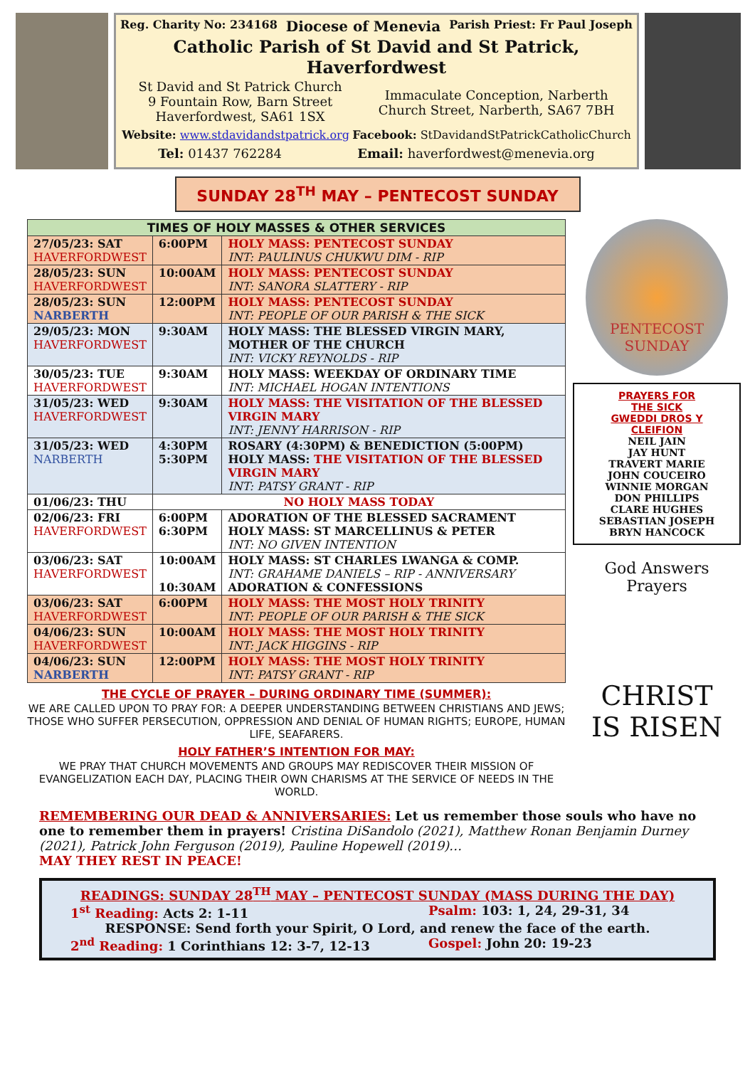Reg. Charity No: 234168 Diocese of Menevia Parish Priest: Fr Paul Joseph
Catholic Parish of St David and St Patrick, Haverfordwest
St David and St Patrick Church
9 Fountain Row, Barn Street
Haverfordwest, SA61 1SX
Immaculate Conception, Narberth
Church Street, Narberth, SA67 7BH
Website: www.stdavidandstpatrick.org Facebook: StDavidandStPatrickCatholicChurch
Tel: 01437 762284 Email: haverfordwest@menevia.org
SUNDAY 28<sup>TH</sup> MAY – PENTECOST SUNDAY
| TIMES OF HOLY MASSES & OTHER SERVICES | | |
| --- | --- | --- |
| 27/05/23: SAT HAVERFORDWEST | 6:00PM | HOLY MASS: PENTECOST SUNDAY INT: PAULINUS CHUKWU DIM - RIP |
| 28/05/23: SUN HAVERFORDWEST | 10:00AM | HOLY MASS: PENTECOST SUNDAY INT: SANORA SLATTERY - RIP |
| 28/05/23: SUN NARBERTH | 12:00PM | HOLY MASS: PENTECOST SUNDAY INT: PEOPLE OF OUR PARISH & THE SICK |
| 29/05/23: MON HAVERFORDWEST | 9:30AM | HOLY MASS: THE BLESSED VIRGIN MARY, MOTHER OF THE CHURCH INT: VICKY REYNOLDS - RIP |
| 30/05/23: TUE HAVERFORDWEST | 9:30AM | HOLY MASS: WEEKDAY OF ORDINARY TIME INT: MICHAEL HOGAN INTENTIONS |
| 31/05/23: WED HAVERFORDWEST | 9:30AM | HOLY MASS: THE VISITATION OF THE BLESSED VIRGIN MARY INT: JENNY HARRISON - RIP |
| 31/05/23: WED NARBERTH | 4:30PM 5:30PM | ROSARY (4:30PM) & BENEDICTION (5:00PM) HOLY MASS: THE VISITATION OF THE BLESSED VIRGIN MARY INT: PATSY GRANT - RIP |
| 01/06/23: THU | NO HOLY MASS TODAY | |
| 02/06/23: FRI HAVERFORDWEST | 6:00PM 6:30PM | ADORATION OF THE BLESSED SACRAMENT HOLY MASS: ST MARCELLINUS & PETER INT: NO GIVEN INTENTION |
| 03/06/23: SAT HAVERFORDWEST | 10:00AM 10:30AM | HOLY MASS: ST CHARLES LWANGA & COMP. INT: GRAHAME DANIELS – RIP - ANNIVERSARY ADORATION & CONFESSIONS |
| 03/06/23: SAT HAVERFORDWEST | 6:00PM | HOLY MASS: THE MOST HOLY TRINITY INT: PEOPLE OF OUR PARISH & THE SICK |
| 04/06/23: SUN HAVERFORDWEST | 10:00AM | HOLY MASS: THE MOST HOLY TRINITY INT: JACK HIGGINS - RIP |
| 04/06/23: SUN NARBERTH | 12:00PM | HOLY MASS: THE MOST HOLY TRINITY INT: PATSY GRANT - RIP |
THE CYCLE OF PRAYER – DURING ORDINARY TIME (SUMMER):
WE ARE CALLED UPON TO PRAY FOR: A DEEPER UNDERSTANDING BETWEEN CHRISTIANS AND JEWS; THOSE WHO SUFFER PERSECUTION, OPPRESSION AND DENIAL OF HUMAN RIGHTS; EUROPE, HUMAN LIFE, SEAFARERS.
HOLY FATHER’S INTENTION FOR MAY:
WE PRAY THAT CHURCH MOVEMENTS AND GROUPS MAY REDISCOVER THEIR MISSION OF EVANGELIZATION EACH DAY, PLACING THEIR OWN CHARISMS AT THE SERVICE OF NEEDS IN THE WORLD.
PENTECOST
SUNDAY
PRAYERS FOR
THE SICK
GWEDDI DROS Y
CLEIFION
NEIL JAIN
JAY HUNT
TRAVERT MARIE
JOHN COUCEIRO
WINNIE MORGAN
DON PHILLIPS
CLARE HUGHES
SEBASTIAN JOSEPH
BRYN HANCOCK
God Answers
Prayers
CHRIST
IS RISEN
REMEMBERING OUR DEAD & ANNIVERSARIES: Let us remember those souls who have no one to remember them in prayers! Cristina DiSandolo (2021), Matthew Ronan Benjamin Durney (2021), Patrick John Ferguson (2019), Pauline Hopewell (2019)…
MAY THEY REST IN PEACE!
READINGS: SUNDAY 28<sup>TH</sup> MAY – PENTECOST SUNDAY (MASS DURING THE DAY)
1<sup>st</sup> Reading: Acts 2: 1-11 Psalm: 103: 1, 24, 29-31, 34
RESPONSE: Send forth your Spirit, O Lord, and renew the face of the earth.
2<sup>nd</sup> Reading: 1 Corinthians 12: 3-7, 12-13 Gospel: John 20: 19-23